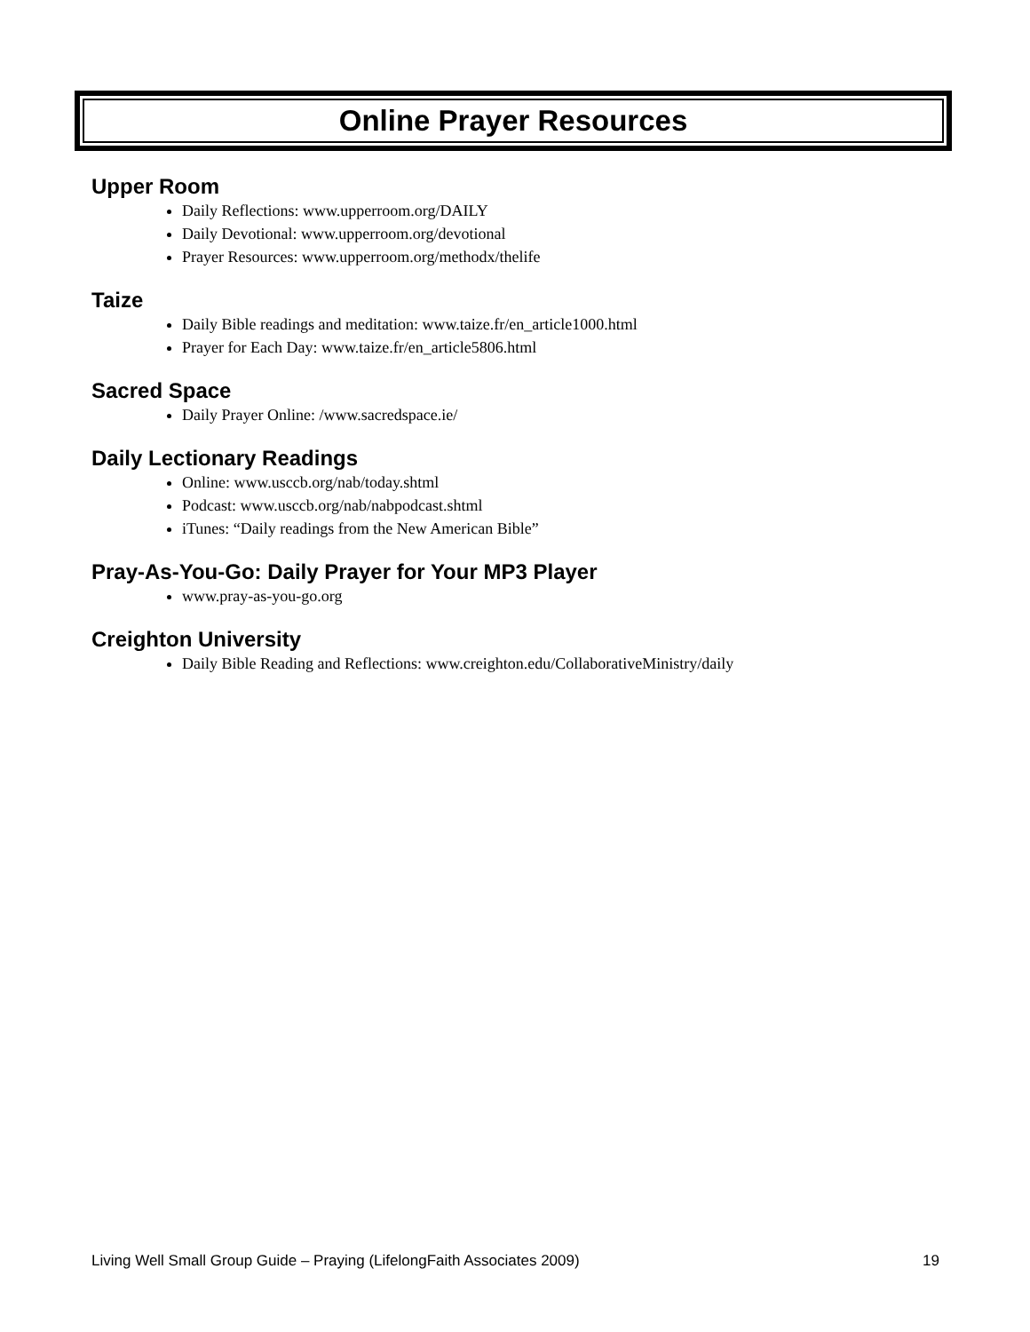Online Prayer Resources
Upper Room
Daily Reflections: www.upperroom.org/DAILY
Daily Devotional: www.upperroom.org/devotional
Prayer Resources: www.upperroom.org/methodx/thelife
Taize
Daily Bible readings and meditation: www.taize.fr/en_article1000.html
Prayer for Each Day: www.taize.fr/en_article5806.html
Sacred Space
Daily Prayer Online: /www.sacredspace.ie/
Daily Lectionary Readings
Online: www.usccb.org/nab/today.shtml
Podcast: www.usccb.org/nab/nabpodcast.shtml
iTunes: “Daily readings from the New American Bible”
Pray-As-You-Go: Daily Prayer for Your MP3 Player
www.pray-as-you-go.org
Creighton University
Daily Bible Reading and Reflections: www.creighton.edu/CollaborativeMinistry/daily
Living Well Small Group Guide – Praying (LifelongFaith Associates 2009) 19